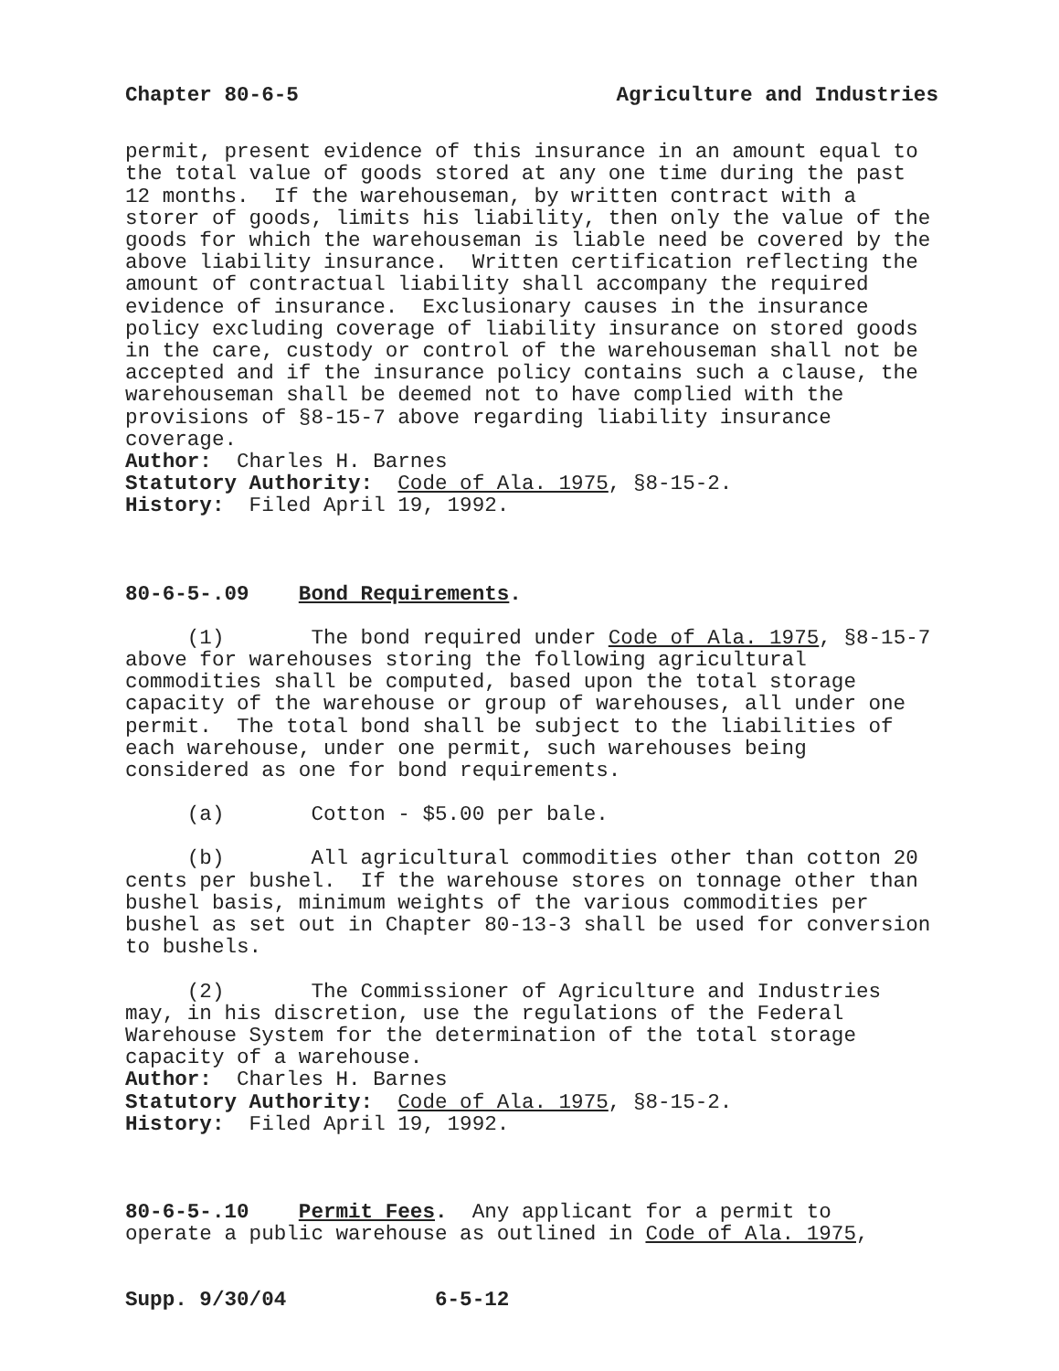Chapter 80-6-5 Agriculture and Industries
permit, present evidence of this insurance in an amount equal to the total value of goods stored at any one time during the past 12 months. If the warehouseman, by written contract with a storer of goods, limits his liability, then only the value of the goods for which the warehouseman is liable need be covered by the above liability insurance. Written certification reflecting the amount of contractual liability shall accompany the required evidence of insurance. Exclusionary causes in the insurance policy excluding coverage of liability insurance on stored goods in the care, custody or control of the warehouseman shall not be accepted and if the insurance policy contains such a clause, the warehouseman shall be deemed not to have complied with the provisions of §8-15-7 above regarding liability insurance coverage. Author: Charles H. Barnes Statutory Authority: Code of Ala. 1975, §8-15-2. History: Filed April 19, 1992.
80-6-5-.09 Bond Requirements.
(1) The bond required under Code of Ala. 1975, §8-15-7 above for warehouses storing the following agricultural commodities shall be computed, based upon the total storage capacity of the warehouse or group of warehouses, all under one permit. The total bond shall be subject to the liabilities of each warehouse, under one permit, such warehouses being considered as one for bond requirements.
(a) Cotton - $5.00 per bale.
(b) All agricultural commodities other than cotton 20 cents per bushel. If the warehouse stores on tonnage other than bushel basis, minimum weights of the various commodities per bushel as set out in Chapter 80-13-3 shall be used for conversion to bushels.
(2) The Commissioner of Agriculture and Industries may, in his discretion, use the regulations of the Federal Warehouse System for the determination of the total storage capacity of a warehouse. Author: Charles H. Barnes Statutory Authority: Code of Ala. 1975, §8-15-2. History: Filed April 19, 1992.
80-6-5-.10 Permit Fees. Any applicant for a permit to operate a public warehouse as outlined in Code of Ala. 1975,
Supp. 9/30/04 6-5-12